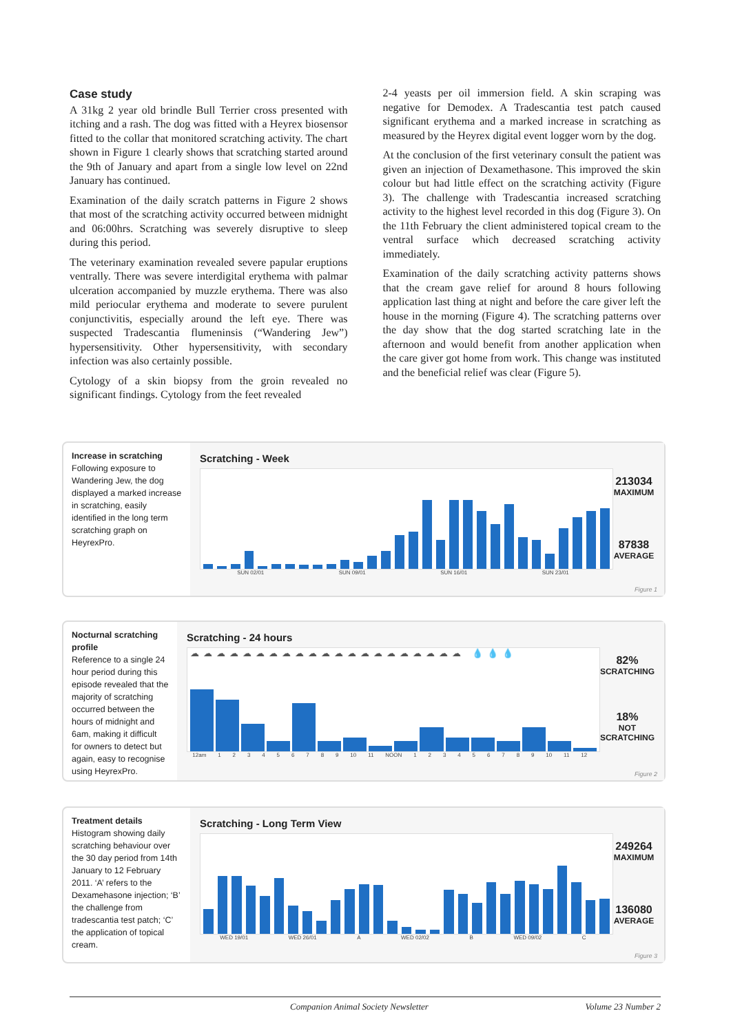Case study
A 31kg 2 year old brindle Bull Terrier cross presented with itching and a rash. The dog was fitted with a Heyrex biosensor fitted to the collar that monitored scratching activity. The chart shown in Figure 1 clearly shows that scratching started around the 9th of January and apart from a single low level on 22nd January has continued.
Examination of the daily scratch patterns in Figure 2 shows that most of the scratching activity occurred between midnight and 06:00hrs. Scratching was severely disruptive to sleep during this period.
The veterinary examination revealed severe papular eruptions ventrally. There was severe interdigital erythema with palmar ulceration accompanied by muzzle erythema. There was also mild periocular erythema and moderate to severe purulent conjunctivitis, especially around the left eye. There was suspected Tradescantia flumeninsis (“Wandering Jew”) hypersensitivity. Other hypersensitivity, with secondary infection was also certainly possible.
Cytology of a skin biopsy from the groin revealed no significant findings. Cytology from the feet revealed
2-4 yeasts per oil immersion field. A skin scraping was negative for Demodex. A Tradescantia test patch caused significant erythema and a marked increase in scratching as measured by the Heyrex digital event logger worn by the dog.
At the conclusion of the first veterinary consult the patient was given an injection of Dexamethasone. This improved the skin colour but had little effect on the scratching activity (Figure 3). The challenge with Tradescantia increased scratching activity to the highest level recorded in this dog (Figure 3). On the 11th February the client administered topical cream to the ventral surface which decreased scratching activity immediately.
Examination of the daily scratching activity patterns shows that the cream gave relief for around 8 hours following application last thing at night and before the care giver left the house in the morning (Figure 4). The scratching patterns over the day show that the dog started scratching late in the afternoon and would benefit from another application when the care giver got home from work. This change was instituted and the beneficial relief was clear (Figure 5).
Increase in scratching
Following exposure to Wandering Jew, the dog displayed a marked increase in scratching, easily identified in the long term scratching graph on HeyrexPro.
Scratching - Week
213034
MAXIMUM
87838
AVERAGE
SUN 02/01 SUN 09/01 SUN 16/01 SUN 23/01
Figure 1
Nocturnal scratching profile
Reference to a single 24 hour period during this episode revealed that the majority of scratching occurred between the hours of midnight and 6am, making it difficult for owners to detect but again, easy to recognise using HeyrexPro.
Scratching - 24 hours
☁☁☁☁☁☁☁☁☁☁☁☁☁☁☁☁☁☁☁☁☁ 💧💧💧
82%
SCRATCHING
18%
NOT
SCRATCHING
12am 1 2 3 4 5 6 7 8 9 10 11 NOON 1 2 3 4 5 6 7 8 9 10 11 12
Figure 2
Treatment details
Histogram showing daily scratching behaviour over the 30 day period from 14th January to 12 February 2011. ‘A’ refers to the Dexamehasone injection; ‘B’ the challenge from tradescantia test patch; ‘C’ the application of topical cream.
Scratching - Long Term View
249264
MAXIMUM
136080
AVERAGE
WED 19/01 WED 26/01 A WED 02/02 B WED 09/02 C
Figure 3
Companion Animal Society Newsletter Volume 23 Number 2